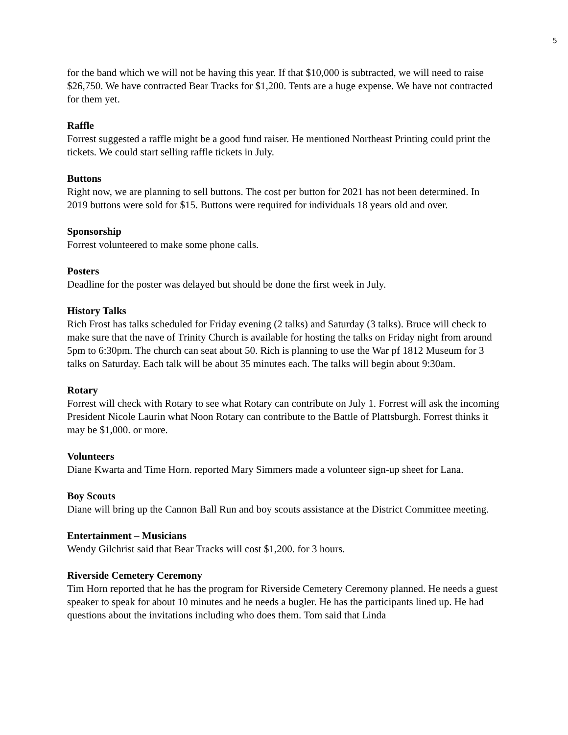5
for the band which we will not be having this year. If that $10,000 is subtracted, we will need to raise $26,750. We have contracted Bear Tracks for $1,200. Tents are a huge expense. We have not contracted for them yet.
Raffle
Forrest suggested a raffle might be a good fund raiser. He mentioned Northeast Printing could print the tickets. We could start selling raffle tickets in July.
Buttons
Right now, we are planning to sell buttons. The cost per button for 2021 has not been determined. In 2019 buttons were sold for $15. Buttons were required for individuals 18 years old and over.
Sponsorship
Forrest volunteered to make some phone calls.
Posters
Deadline for the poster was delayed but should be done the first week in July.
History Talks
Rich Frost has talks scheduled for Friday evening (2 talks) and Saturday (3 talks). Bruce will check to make sure that the nave of Trinity Church is available for hosting the talks on Friday night from around 5pm to 6:30pm. The church can seat about 50. Rich is planning to use the War pf 1812 Museum for 3 talks on Saturday. Each talk will be about 35 minutes each. The talks will begin about 9:30am.
Rotary
Forrest will check with Rotary to see what Rotary can contribute on July 1. Forrest will ask the incoming President Nicole Laurin what Noon Rotary can contribute to the Battle of Plattsburgh. Forrest thinks it may be $1,000. or more.
Volunteers
Diane Kwarta and Time Horn. reported Mary Simmers made a volunteer sign-up sheet for Lana.
Boy Scouts
Diane will bring up the Cannon Ball Run and boy scouts assistance at the District Committee meeting.
Entertainment – Musicians
Wendy Gilchrist said that Bear Tracks will cost $1,200. for 3 hours.
Riverside Cemetery Ceremony
Tim Horn reported that he has the program for Riverside Cemetery Ceremony planned. He needs a guest speaker to speak for about 10 minutes and he needs a bugler. He has the participants lined up. He had questions about the invitations including who does them. Tom said that Linda